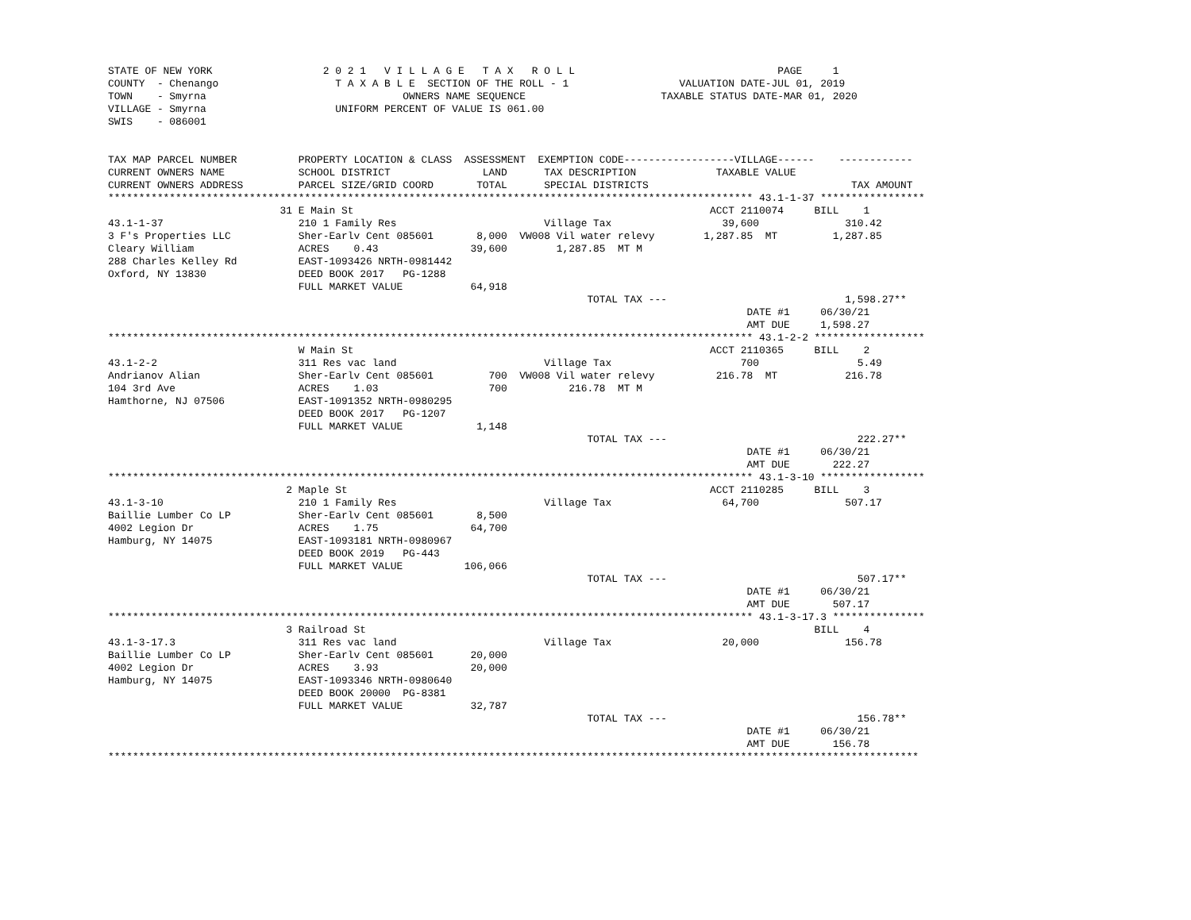STATE OF NEW YORK                  2 0 2 1   V I L L A G E   T A X   R O L L                                 PAGE     1
COUNTY  - Chenango                   T A X A B L E  SECTION OF THE ROLL - 1                  VALUATION DATE-JUL 01, 2019
TOWN    - Smyrna                                OWNERS NAME SEQUENCE                      TAXABLE STATUS DATE-MAR 01, 2020
VILLAGE - Smyrna                     UNIFORM PERCENT OF VALUE IS 061.00
SWIS    - 086001


TAX MAP PARCEL NUMBER          PROPERTY LOCATION & CLASS  ASSESSMENT  EXEMPTION CODE------------------VILLAGE------    ------------
CURRENT OWNERS NAME            SCHOOL DISTRICT               LAND      TAX DESCRIPTION             TAXABLE VALUE
CURRENT OWNERS ADDRESS         PARCEL SIZE/GRID COORD       TOTAL      SPECIAL DISTRICTS                                 TAX AMOUNT
********************************************************************************************************* 43.1-1-37 *****************
                            31 E Main St                                                          ACCT 2110074     BILL    1
43.1-1-37                      210 1 Family Res                        Village Tax                  39,600              310.42
3 F's Properties LLC           Sher-Earlv Cent 085601       8,000  VW008 Vil water relevy        1,287.85  MT         1,287.85
Cleary William                 ACRES    0.43               39,600        1,287.85  MT M
288 Charles Kelley Rd          EAST-1093426 NRTH-0981442
Oxford, NY 13830               DEED BOOK 2017   PG-1288
                               FULL MARKET VALUE           64,918
                                                                              TOTAL TAX ---                             1,598.27**
                                                                                                        DATE #1     06/30/21
                                                                                                        AMT DUE     1,598.27
********************************************************************************************************* 43.1-2-2 ******************
                               W Main St                                                          ACCT 2110365     BILL    2
43.1-2-2                       311 Res vac land                        Village Tax                     700                5.49
Andrianov Alian                Sher-Earlv Cent 085601         700  VW008 Vil water relevy          216.78  MT           216.78
104 3rd Ave                    ACRES    1.03                  700          216.78  MT M
Hamthorne, NJ 07506            EAST-1091352 NRTH-0980295
                               DEED BOOK 2017   PG-1207
                               FULL MARKET VALUE            1,148
                                                                              TOTAL TAX ---                               222.27**
                                                                                                        DATE #1     06/30/21
                                                                                                        AMT DUE       222.27
********************************************************************************************************* 43.1-3-10 *****************
                             2 Maple St                                                           ACCT 2110285     BILL    3
43.1-3-10                      210 1 Family Res                        Village Tax                  64,700              507.17
Baillie Lumber Co LP           Sher-Earlv Cent 085601       8,500
4002 Legion Dr                 ACRES    1.75               64,700
Hamburg, NY 14075              EAST-1093181 NRTH-0980967
                               DEED BOOK 2019   PG-443
                               FULL MARKET VALUE          106,066
                                                                              TOTAL TAX ---                               507.17**
                                                                                                        DATE #1     06/30/21
                                                                                                        AMT DUE       507.17
********************************************************************************************************* 43.1-3-17.3 ***************
                             3 Railroad St                                                                         BILL    4
43.1-3-17.3                    311 Res vac land                        Village Tax                  20,000              156.78
Baillie Lumber Co LP           Sher-Earlv Cent 085601      20,000
4002 Legion Dr                 ACRES    3.93               20,000
Hamburg, NY 14075              EAST-1093346 NRTH-0980640
                               DEED BOOK 20000  PG-8381
                               FULL MARKET VALUE           32,787
                                                                              TOTAL TAX ---                               156.78**
                                                                                                        DATE #1     06/30/21
                                                                                                        AMT DUE       156.78
************************************************************************************************************************************